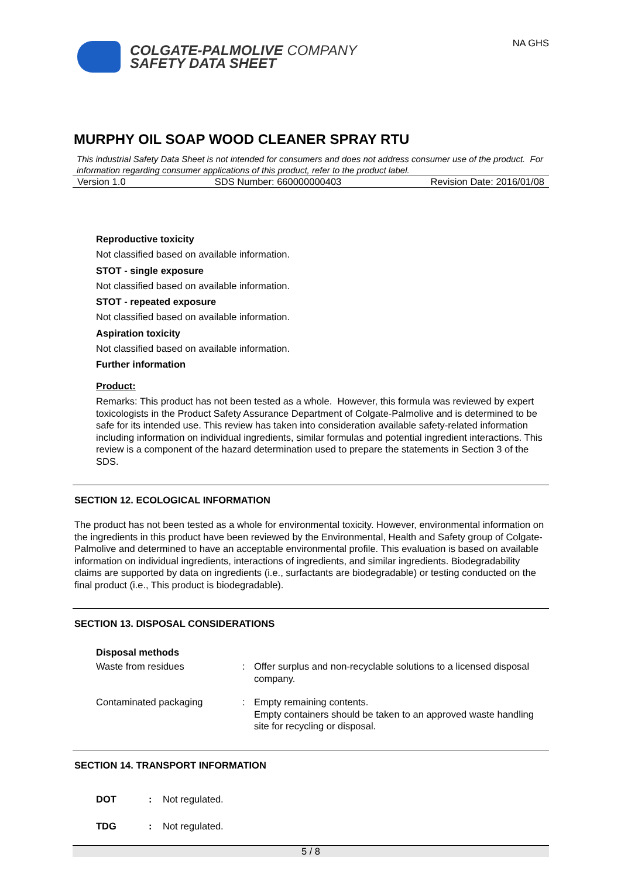COLGATE-PALMOLIVE COMPANY
SAFETY DATA SHEET
NA GHS
MURPHY OIL SOAP WOOD CLEANER SPRAY RTU
This industrial Safety Data Sheet is not intended for consumers and does not address consumer use of the product. For information regarding consumer applications of this product, refer to the product label.
Version 1.0 SDS Number: 660000000403 Revision Date: 2016/01/08
Reproductive toxicity
Not classified based on available information.
STOT - single exposure
Not classified based on available information.
STOT - repeated exposure
Not classified based on available information.
Aspiration toxicity
Not classified based on available information.
Further information
Product:
Remarks: This product has not been tested as a whole. However, this formula was reviewed by expert toxicologists in the Product Safety Assurance Department of Colgate-Palmolive and is determined to be safe for its intended use. This review has taken into consideration available safety-related information including information on individual ingredients, similar formulas and potential ingredient interactions. This review is a component of the hazard determination used to prepare the statements in Section 3 of the SDS.
SECTION 12. ECOLOGICAL INFORMATION
The product has not been tested as a whole for environmental toxicity. However, environmental information on the ingredients in this product have been reviewed by the Environmental, Health and Safety group of Colgate-Palmolive and determined to have an acceptable environmental profile. This evaluation is based on available information on individual ingredients, interactions of ingredients, and similar ingredients. Biodegradability claims are supported by data on ingredients (i.e., surfactants are biodegradable) or testing conducted on the final product (i.e., This product is biodegradable).
SECTION 13. DISPOSAL CONSIDERATIONS
Disposal methods
| Waste from residues | : | Offer surplus and non-recyclable solutions to a licensed disposal company. |
| Contaminated packaging | : | Empty remaining contents. Empty containers should be taken to an approved waste handling site for recycling or disposal. |
SECTION 14. TRANSPORT INFORMATION
| DOT | : | Not regulated. |
| TDG | : | Not regulated. |
5 / 8